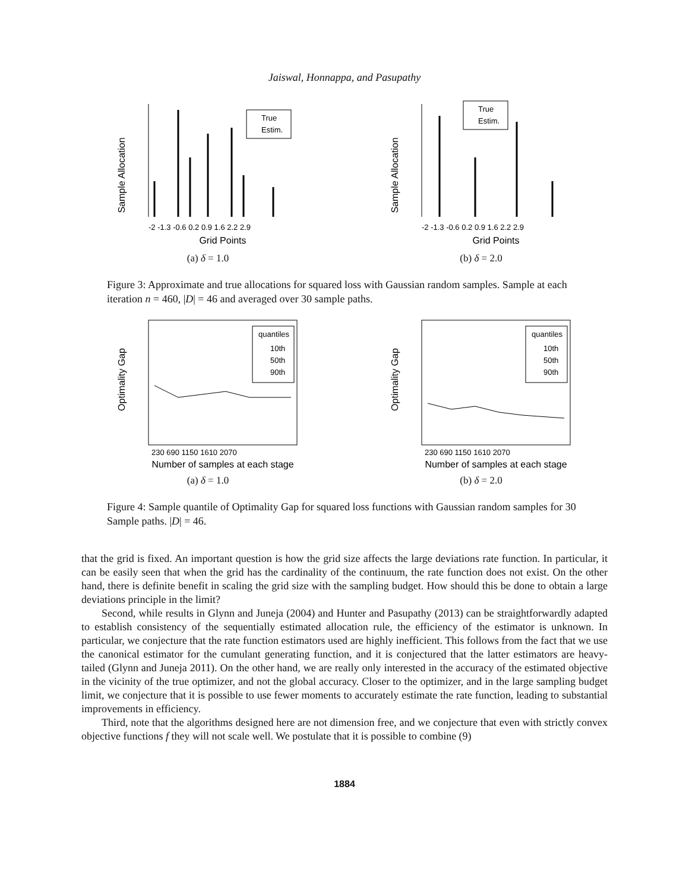Jaiswal, Honnappa, and Pasupathy
Sample Allocation
True
Estim.
-2 -1.3 -0.6 0.2 0.9 1.6 2.2 2.9
Grid Points
(a) δ = 1.0
Sample Allocation
True
Estim.
-2 -1.3 -0.6 0.2 0.9 1.6 2.2 2.9
Grid Points
(b) δ = 2.0
Figure 3: Approximate and true allocations for squared loss with Gaussian random samples. Sample at each iteration n = 460, |D| = 46 and averaged over 30 sample paths.
Optimality Gap
quantiles
10th
50th
90th
230 690 1150 1610 2070
Number of samples at each stage
(a) δ = 1.0
Optimality Gap
quantiles
10th
50th
90th
230 690 1150 1610 2070
Number of samples at each stage
(b) δ = 2.0
Figure 4: Sample quantile of Optimality Gap for squared loss functions with Gaussian random samples for 30 Sample paths. |D| = 46.
that the grid is fixed. An important question is how the grid size affects the large deviations rate function. In particular, it can be easily seen that when the grid has the cardinality of the continuum, the rate function does not exist. On the other hand, there is definite benefit in scaling the grid size with the sampling budget. How should this be done to obtain a large deviations principle in the limit?
Second, while results in Glynn and Juneja (2004) and Hunter and Pasupathy (2013) can be straightforwardly adapted to establish consistency of the sequentially estimated allocation rule, the efficiency of the estimator is unknown. In particular, we conjecture that the rate function estimators used are highly inefficient. This follows from the fact that we use the canonical estimator for the cumulant generating function, and it is conjectured that the latter estimators are heavy-tailed (Glynn and Juneja 2011). On the other hand, we are really only interested in the accuracy of the estimated objective in the vicinity of the true optimizer, and not the global accuracy. Closer to the optimizer, and in the large sampling budget limit, we conjecture that it is possible to use fewer moments to accurately estimate the rate function, leading to substantial improvements in efficiency.
Third, note that the algorithms designed here are not dimension free, and we conjecture that even with strictly convex objective functions f they will not scale well. We postulate that it is possible to combine (9)
1884